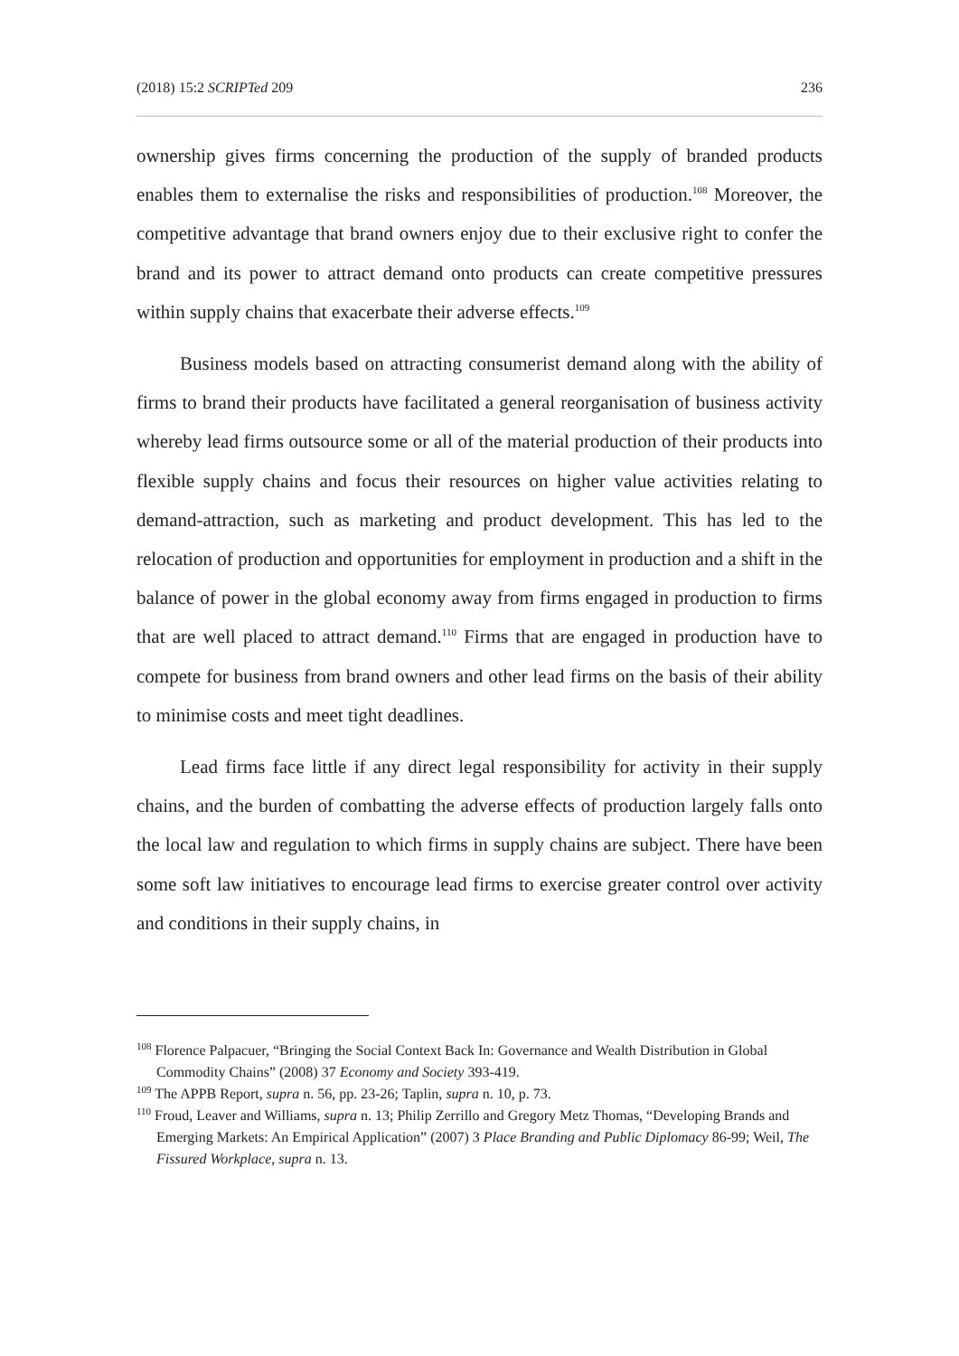(2018) 15:2 SCRIPTed 209 236
ownership gives firms concerning the production of the supply of branded products enables them to externalise the risks and responsibilities of production.<sup>108</sup> Moreover, the competitive advantage that brand owners enjoy due to their exclusive right to confer the brand and its power to attract demand onto products can create competitive pressures within supply chains that exacerbate their adverse effects.<sup>109</sup>
Business models based on attracting consumerist demand along with the ability of firms to brand their products have facilitated a general reorganisation of business activity whereby lead firms outsource some or all of the material production of their products into flexible supply chains and focus their resources on higher value activities relating to demand-attraction, such as marketing and product development. This has led to the relocation of production and opportunities for employment in production and a shift in the balance of power in the global economy away from firms engaged in production to firms that are well placed to attract demand.<sup>110</sup> Firms that are engaged in production have to compete for business from brand owners and other lead firms on the basis of their ability to minimise costs and meet tight deadlines.
Lead firms face little if any direct legal responsibility for activity in their supply chains, and the burden of combatting the adverse effects of production largely falls onto the local law and regulation to which firms in supply chains are subject. There have been some soft law initiatives to encourage lead firms to exercise greater control over activity and conditions in their supply chains, in
<sup>108</sup> Florence Palpacuer, “Bringing the Social Context Back In: Governance and Wealth Distribution in Global Commodity Chains” (2008) 37 Economy and Society 393-419.
<sup>109</sup> The APPB Report, supra n. 56, pp. 23-26; Taplin, supra n. 10, p. 73.
<sup>110</sup> Froud, Leaver and Williams, supra n. 13; Philip Zerrillo and Gregory Metz Thomas, “Developing Brands and Emerging Markets: An Empirical Application” (2007) 3 Place Branding and Public Diplomacy 86-99; Weil, The Fissured Workplace, supra n. 13.